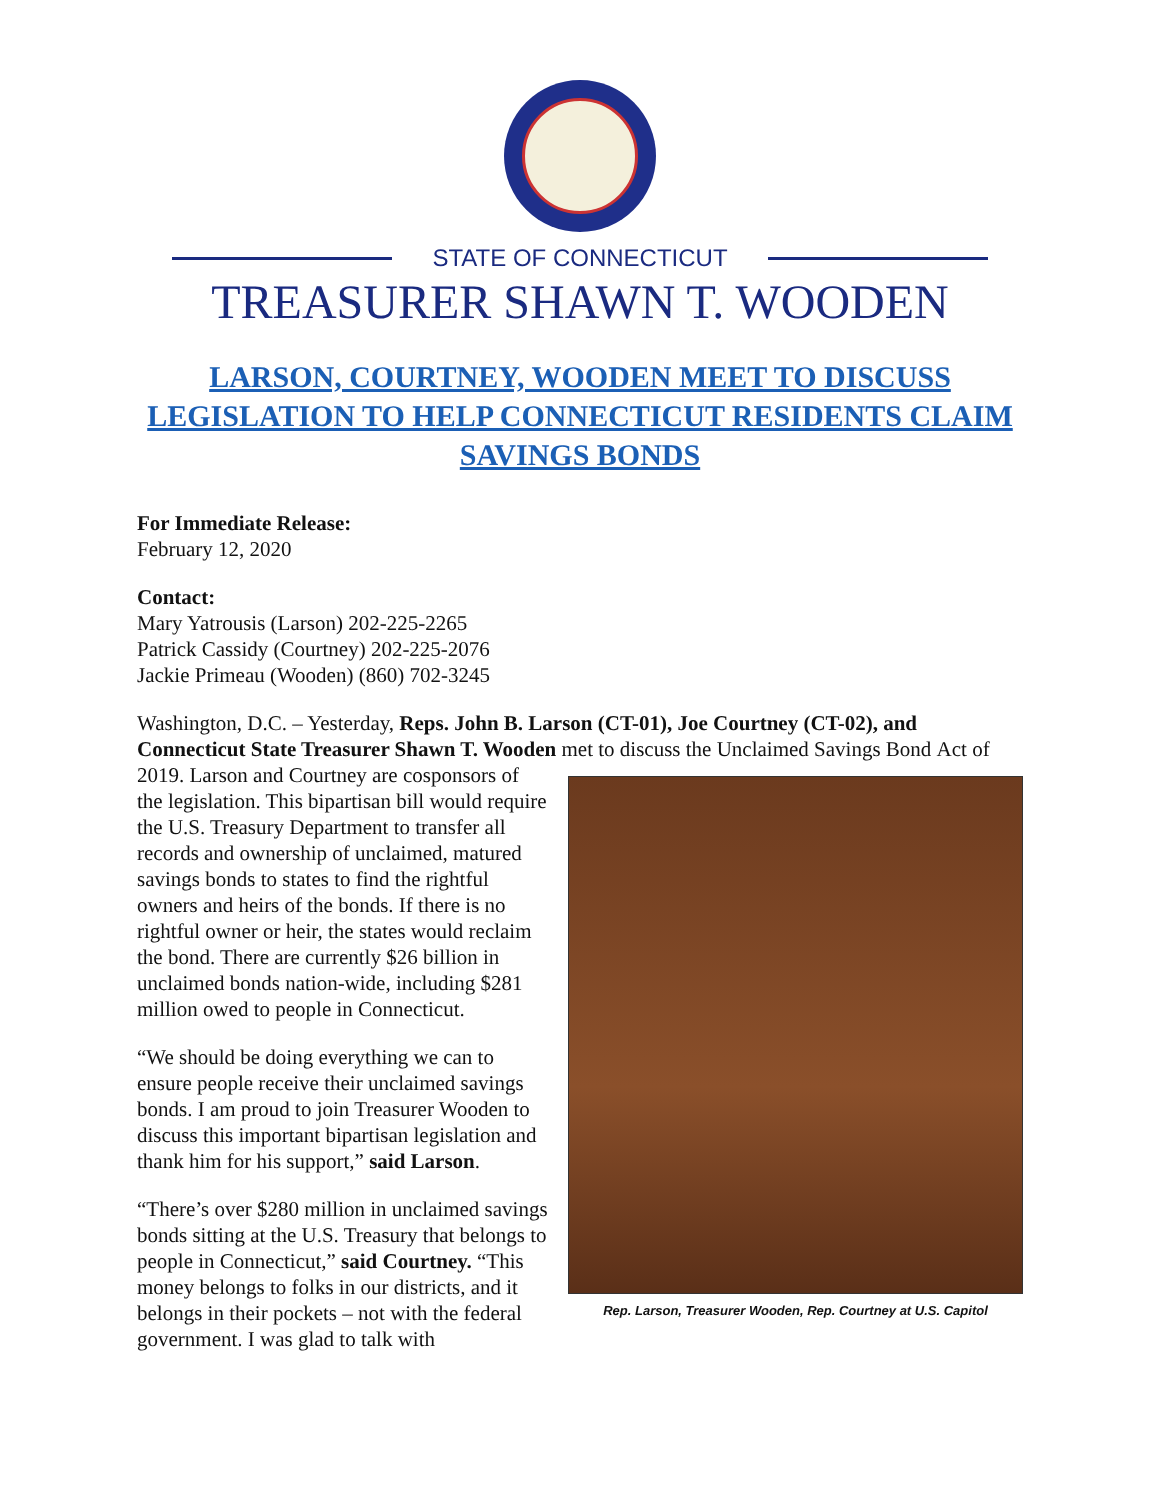STATE OF CONNECTICUT
TREASURER SHAWN T. WOODEN
LARSON, COURTNEY, WOODEN MEET TO DISCUSS LEGISLATION TO HELP CONNECTICUT RESIDENTS CLAIM SAVINGS BONDS
For Immediate Release:
February 12, 2020
Contact:
Mary Yatrousis (Larson) 202-225-2265
Patrick Cassidy (Courtney) 202-225-2076
Jackie Primeau (Wooden) (860) 702-3245
Washington, D.C. – Yesterday, Reps. John B. Larson (CT-01), Joe Courtney (CT-02), and Connecticut State Treasurer Shawn T. Wooden met to discuss the Unclaimed Savings Bond Rep. Larson, Treasurer Wooden, Rep. Courtney at U.S. Capitol Act of 2019. Larson and Courtney are cosponsors of the legislation. This bipartisan bill would require the U.S. Treasury Department to transfer all records and ownership of unclaimed, matured savings bonds to states to find the rightful owners and heirs of the bonds. If there is no rightful owner or heir, the states would reclaim the bond. There are currently $26 billion in unclaimed bonds nation-wide, including $281 million owed to people in Connecticut.
“We should be doing everything we can to ensure people receive their unclaimed savings bonds. I am proud to join Treasurer Wooden to discuss this important bipartisan legislation and thank him for his support,” said Larson.
“There’s over $280 million in unclaimed savings bonds sitting at the U.S. Treasury that belongs to people in Connecticut,” said Courtney. “This money belongs to folks in our districts, and it belongs in their pockets – not with the federal government. I was glad to talk with